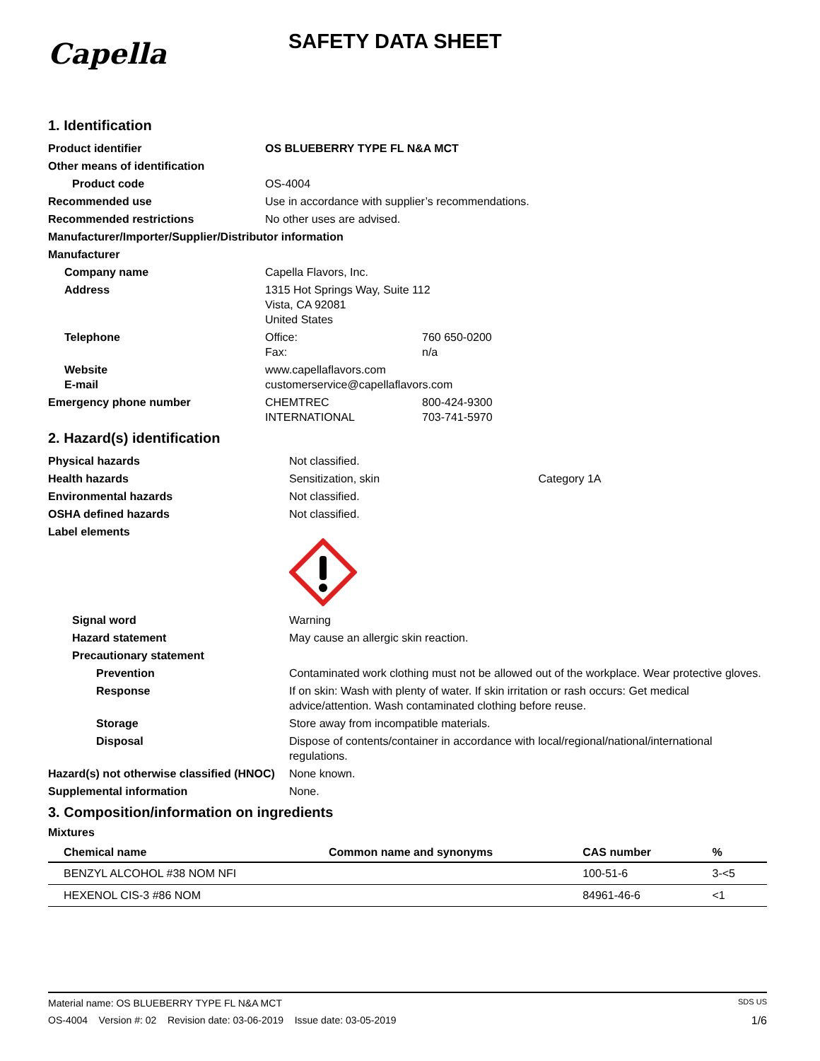Capella
SAFETY DATA SHEET
1. Identification
| Product identifier | OS BLUEBERRY TYPE FL N&A MCT | |
| Other means of identification | | |
| Product code | OS-4004 | |
| Recommended use | Use in accordance with supplier’s recommendations. | |
| Recommended restrictions | No other uses are advised. | |
| Manufacturer/Importer/Supplier/Distributor information | | |
| Manufacturer | | |
| Company name | Capella Flavors, Inc. | |
| Address | 1315 Hot Springs Way, Suite 112 Vista, CA 92081 United States | |
| Telephone | Office: Fax: | 760 650-0200 n/a |
| Website E-mail | www.capellaflavors.com customerservice@capellaflavors.com | |
| Emergency phone number | CHEMTREC INTERNATIONAL | 800-424-9300 703-741-5970 |
2. Hazard(s) identification
| Physical hazards | Not classified. |
| Health hazards | Sensitization, skin Category 1A |
| Environmental hazards | Not classified. |
| OSHA defined hazards | Not classified. |
| Label elements | |
| Signal word | Warning |
| Hazard statement | May cause an allergic skin reaction. |
| Precautionary statement | |
| Prevention | Contaminated work clothing must not be allowed out of the workplace. Wear protective gloves. |
| Response | If on skin: Wash with plenty of water. If skin irritation or rash occurs: Get medical advice/attention. Wash contaminated clothing before reuse. |
| Storage | Store away from incompatible materials. |
| Disposal | Dispose of contents/container in accordance with local/regional/national/international regulations. |
| Hazard(s) not otherwise classified (HNOC) | None known. |
| Supplemental information | None. |
3. Composition/information on ingredients
Mixtures
| Chemical name | Common name and synonyms | CAS number | % |
| --- | --- | --- | --- |
| BENZYL ALCOHOL #38 NOM NFI | | 100-51-6 | 3-<5 |
| HEXENOL CIS-3 #86 NOM | | 84961-46-6 | <1 |
Material name: OS BLUEBERRY TYPE FL N&A MCT SDS US
OS-4004 Version #: 02 Revision date: 03-06-2019 Issue date: 03-05-2019 1/6